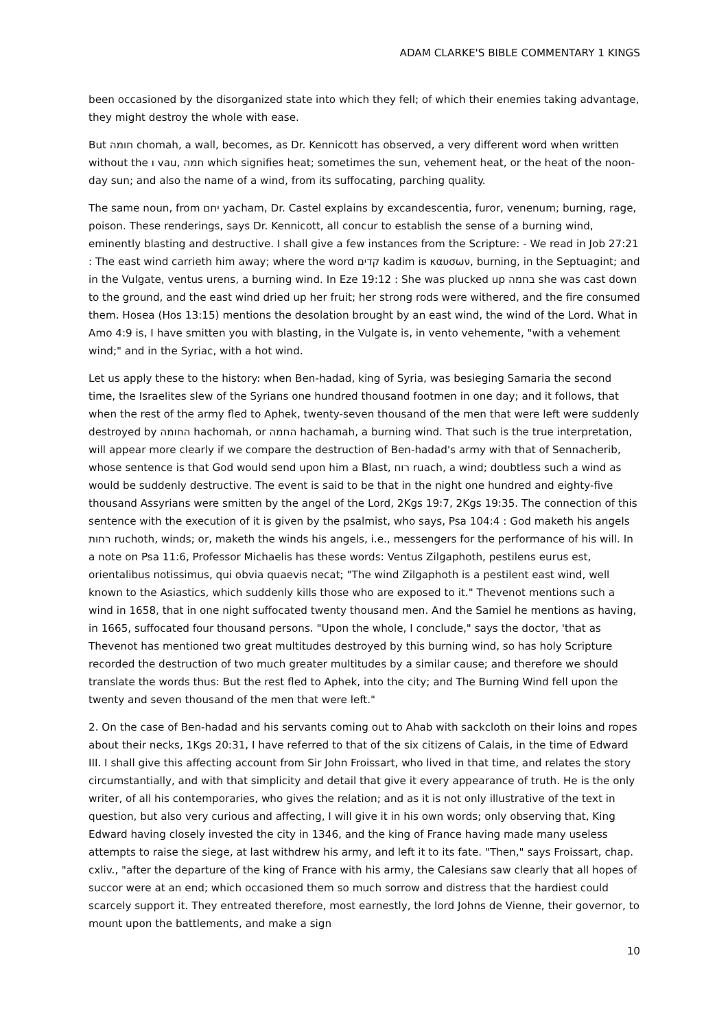ADAM CLARKE'S BIBLE COMMENTARY 1 KINGS
been occasioned by the disorganized state into which they fell; of which their enemies taking advantage, they might destroy the whole with ease.
But חומה chomah, a wall, becomes, as Dr. Kennicott has observed, a very different word when written without the ו vau, חמה which signifies heat; sometimes the sun, vehement heat, or the heat of the noon-day sun; and also the name of a wind, from its suffocating, parching quality.
The same noun, from יחם yacham, Dr. Castel explains by excandescentia, furor, venenum; burning, rage, poison. These renderings, says Dr. Kennicott, all concur to establish the sense of a burning wind, eminently blasting and destructive. I shall give a few instances from the Scripture: - We read in Job 27:21 : The east wind carrieth him away; where the word קדים kadim is καυσων, burning, in the Septuagint; and in the Vulgate, ventus urens, a burning wind. In Eze 19:12 : She was plucked up בחמה she was cast down to the ground, and the east wind dried up her fruit; her strong rods were withered, and the fire consumed them. Hosea (Hos 13:15) mentions the desolation brought by an east wind, the wind of the Lord. What in Amo 4:9 is, I have smitten you with blasting, in the Vulgate is, in vento vehemente, "with a vehement wind;" and in the Syriac, with a hot wind.
Let us apply these to the history: when Ben-hadad, king of Syria, was besieging Samaria the second time, the Israelites slew of the Syrians one hundred thousand footmen in one day; and it follows, that when the rest of the army fled to Aphek, twenty-seven thousand of the men that were left were suddenly destroyed by החומה hachomah, or החמה hachamah, a burning wind. That such is the true interpretation, will appear more clearly if we compare the destruction of Ben-hadad's army with that of Sennacherib, whose sentence is that God would send upon him a Blast, רוח ruach, a wind; doubtless such a wind as would be suddenly destructive. The event is said to be that in the night one hundred and eighty-five thousand Assyrians were smitten by the angel of the Lord, 2Kgs 19:7, 2Kgs 19:35. The connection of this sentence with the execution of it is given by the psalmist, who says, Psa 104:4 : God maketh his angels רחות ruchoth, winds; or, maketh the winds his angels, i.e., messengers for the performance of his will. In a note on Psa 11:6, Professor Michaelis has these words: Ventus Zilgaphoth, pestilens eurus est, orientalibus notissimus, qui obvia quaevis necat; "The wind Zilgaphoth is a pestilent east wind, well known to the Asiastics, which suddenly kills those who are exposed to it." Thevenot mentions such a wind in 1658, that in one night suffocated twenty thousand men. And the Samiel he mentions as having, in 1665, suffocated four thousand persons. "Upon the whole, I conclude," says the doctor, 'that as Thevenot has mentioned two great multitudes destroyed by this burning wind, so has holy Scripture recorded the destruction of two much greater multitudes by a similar cause; and therefore we should translate the words thus: But the rest fled to Aphek, into the city; and The Burning Wind fell upon the twenty and seven thousand of the men that were left."
2. On the case of Ben-hadad and his servants coming out to Ahab with sackcloth on their loins and ropes about their necks, 1Kgs 20:31, I have referred to that of the six citizens of Calais, in the time of Edward III. I shall give this affecting account from Sir John Froissart, who lived in that time, and relates the story circumstantially, and with that simplicity and detail that give it every appearance of truth. He is the only writer, of all his contemporaries, who gives the relation; and as it is not only illustrative of the text in question, but also very curious and affecting, I will give it in his own words; only observing that, King Edward having closely invested the city in 1346, and the king of France having made many useless attempts to raise the siege, at last withdrew his army, and left it to its fate. "Then," says Froissart, chap. cxliv., "after the departure of the king of France with his army, the Calesians saw clearly that all hopes of succor were at an end; which occasioned them so much sorrow and distress that the hardiest could scarcely support it. They entreated therefore, most earnestly, the lord Johns de Vienne, their governor, to mount upon the battlements, and make a sign
10